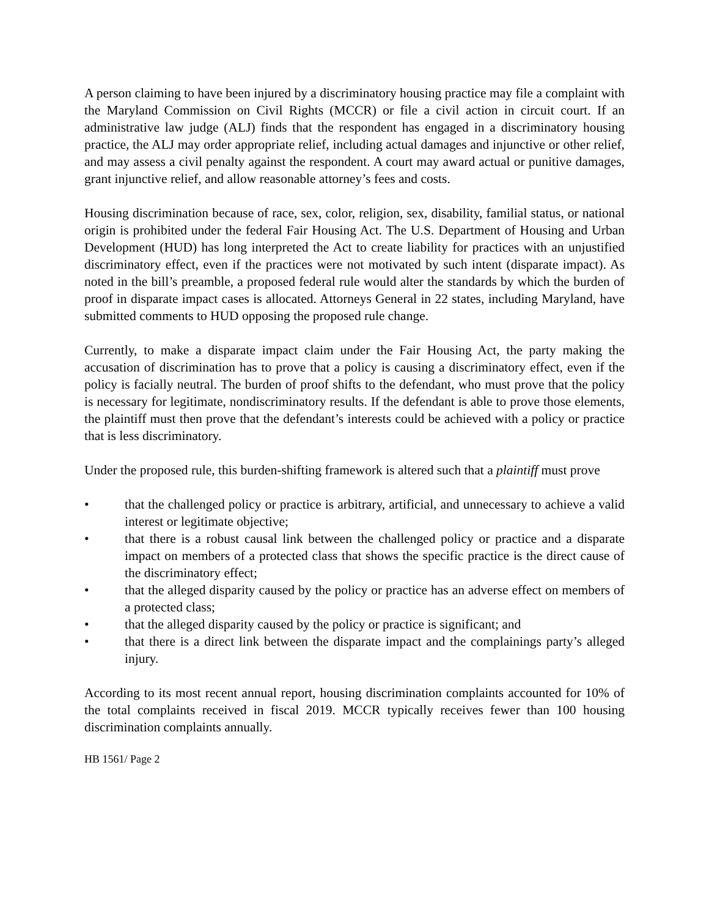A person claiming to have been injured by a discriminatory housing practice may file a complaint with the Maryland Commission on Civil Rights (MCCR) or file a civil action in circuit court. If an administrative law judge (ALJ) finds that the respondent has engaged in a discriminatory housing practice, the ALJ may order appropriate relief, including actual damages and injunctive or other relief, and may assess a civil penalty against the respondent. A court may award actual or punitive damages, grant injunctive relief, and allow reasonable attorney’s fees and costs.
Housing discrimination because of race, sex, color, religion, sex, disability, familial status, or national origin is prohibited under the federal Fair Housing Act. The U.S. Department of Housing and Urban Development (HUD) has long interpreted the Act to create liability for practices with an unjustified discriminatory effect, even if the practices were not motivated by such intent (disparate impact). As noted in the bill’s preamble, a proposed federal rule would alter the standards by which the burden of proof in disparate impact cases is allocated. Attorneys General in 22 states, including Maryland, have submitted comments to HUD opposing the proposed rule change.
Currently, to make a disparate impact claim under the Fair Housing Act, the party making the accusation of discrimination has to prove that a policy is causing a discriminatory effect, even if the policy is facially neutral. The burden of proof shifts to the defendant, who must prove that the policy is necessary for legitimate, nondiscriminatory results. If the defendant is able to prove those elements, the plaintiff must then prove that the defendant’s interests could be achieved with a policy or practice that is less discriminatory.
Under the proposed rule, this burden-shifting framework is altered such that a plaintiff must prove
• that the challenged policy or practice is arbitrary, artificial, and unnecessary to achieve a valid interest or legitimate objective;
• that there is a robust causal link between the challenged policy or practice and a disparate impact on members of a protected class that shows the specific practice is the direct cause of the discriminatory effect;
• that the alleged disparity caused by the policy or practice has an adverse effect on members of a protected class;
• that the alleged disparity caused by the policy or practice is significant; and
• that there is a direct link between the disparate impact and the complainings party’s alleged injury.
According to its most recent annual report, housing discrimination complaints accounted for 10% of the total complaints received in fiscal 2019. MCCR typically receives fewer than 100 housing discrimination complaints annually.
HB 1561/ Page 2